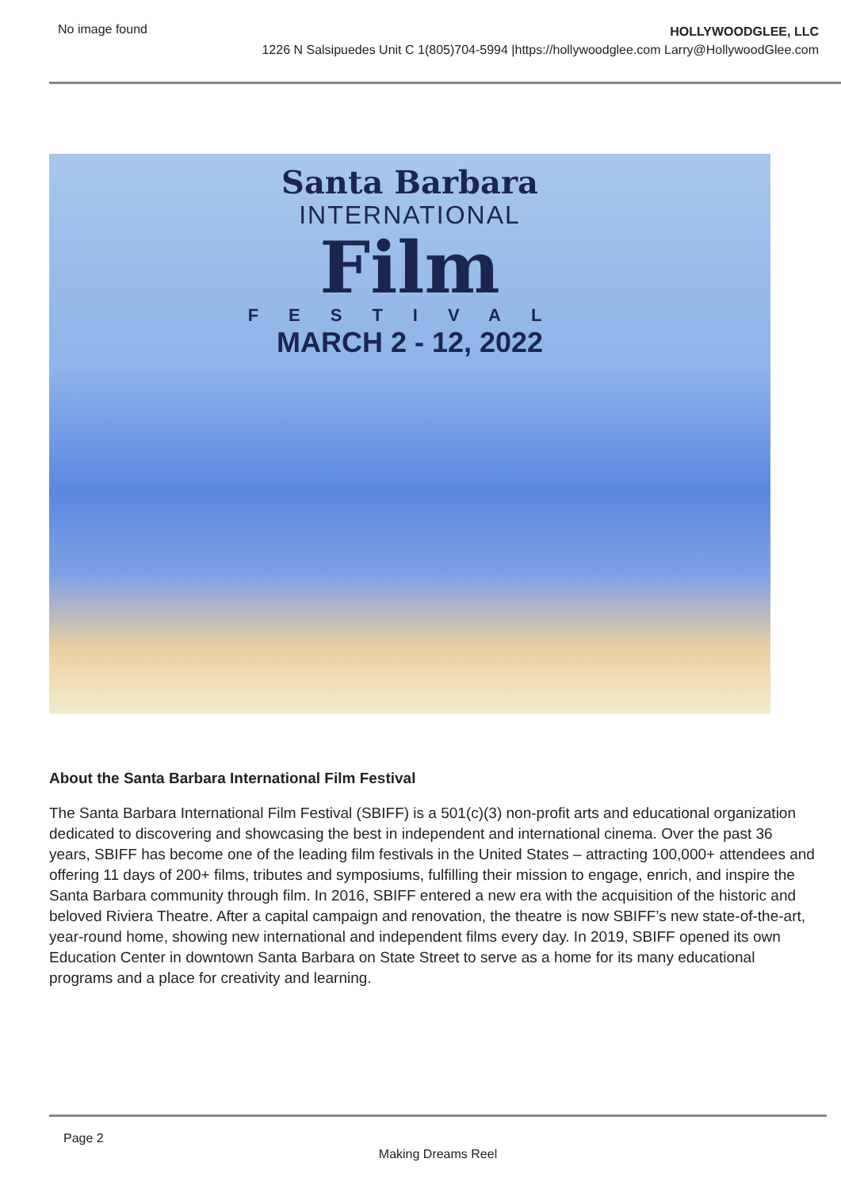No image found
HOLLYWOODGLEE, LLC
1226 N Salsipuedes Unit C 1(805)704-5994 |https://hollywoodglee.com Larry@HollywoodGlee.com
Santa Barbara
INTERNATIONAL
Film
FESTIVAL
MARCH 2 - 12, 2022
About the Santa Barbara International Film Festival
The Santa Barbara International Film Festival (SBIFF) is a 501(c)(3) non-profit arts and educational organization dedicated to discovering and showcasing the best in independent and international cinema. Over the past 36 years, SBIFF has become one of the leading film festivals in the United States – attracting 100,000+ attendees and offering 11 days of 200+ films, tributes and symposiums, fulfilling their mission to engage, enrich, and inspire the Santa Barbara community through film. In 2016, SBIFF entered a new era with the acquisition of the historic and beloved Riviera Theatre. After a capital campaign and renovation, the theatre is now SBIFF’s new state-of-the-art, year-round home, showing new international and independent films every day. In 2019, SBIFF opened its own Education Center in downtown Santa Barbara on State Street to serve as a home for its many educational programs and a place for creativity and learning.
Page 2
Making Dreams Reel